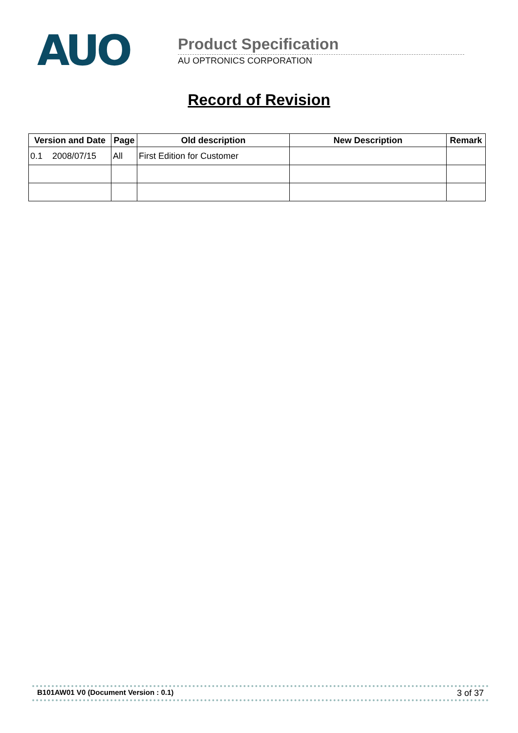AUO
Product Specification
AU OPTRONICS CORPORATION
Record of Revision
| Version and Date | Page | Old description | New Description | Remark |
| --- | --- | --- | --- | --- |
| 0.1 2008/07/15 | All | First Edition for Customer | | |
B101AW01 V0 (Document Version : 0.1) 3 of 37